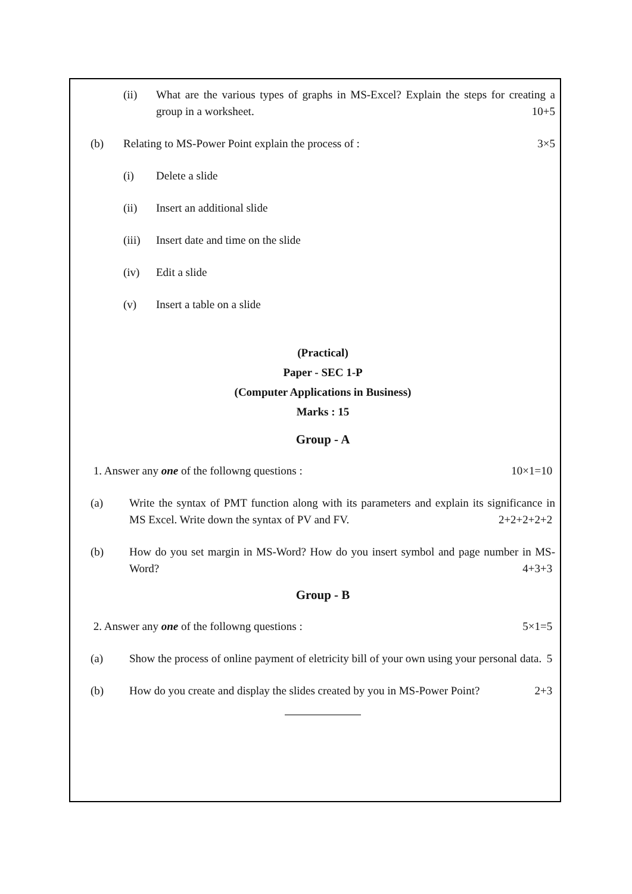(ii) What are the various types of graphs in MS-Excel? Explain the steps for creating a group in a worksheet. 10+5
(b) Relating to MS-Power Point explain the process of : 3×5
(i) Delete a slide
(ii) Insert an additional slide
(iii) Insert date and time on the slide
(iv) Edit a slide
(v) Insert a table on a slide
(Practical)
Paper - SEC 1-P
(Computer Applications in Business)
Marks : 15
Group - A
1. Answer any one of the followng questions : 10×1=10
(a) Write the syntax of PMT function along with its parameters and explain its significance in MS Excel. Write down the syntax of PV and FV. 2+2+2+2+2
(b) How do you set margin in MS-Word? How do you insert symbol and page number in MS-Word? 4+3+3
Group - B
2. Answer any one of the followng questions : 5×1=5
(a) Show the process of online payment of eletricity bill of your own using your personal data. 5
(b) How do you create and display the slides created by you in MS-Power Point? 2+3